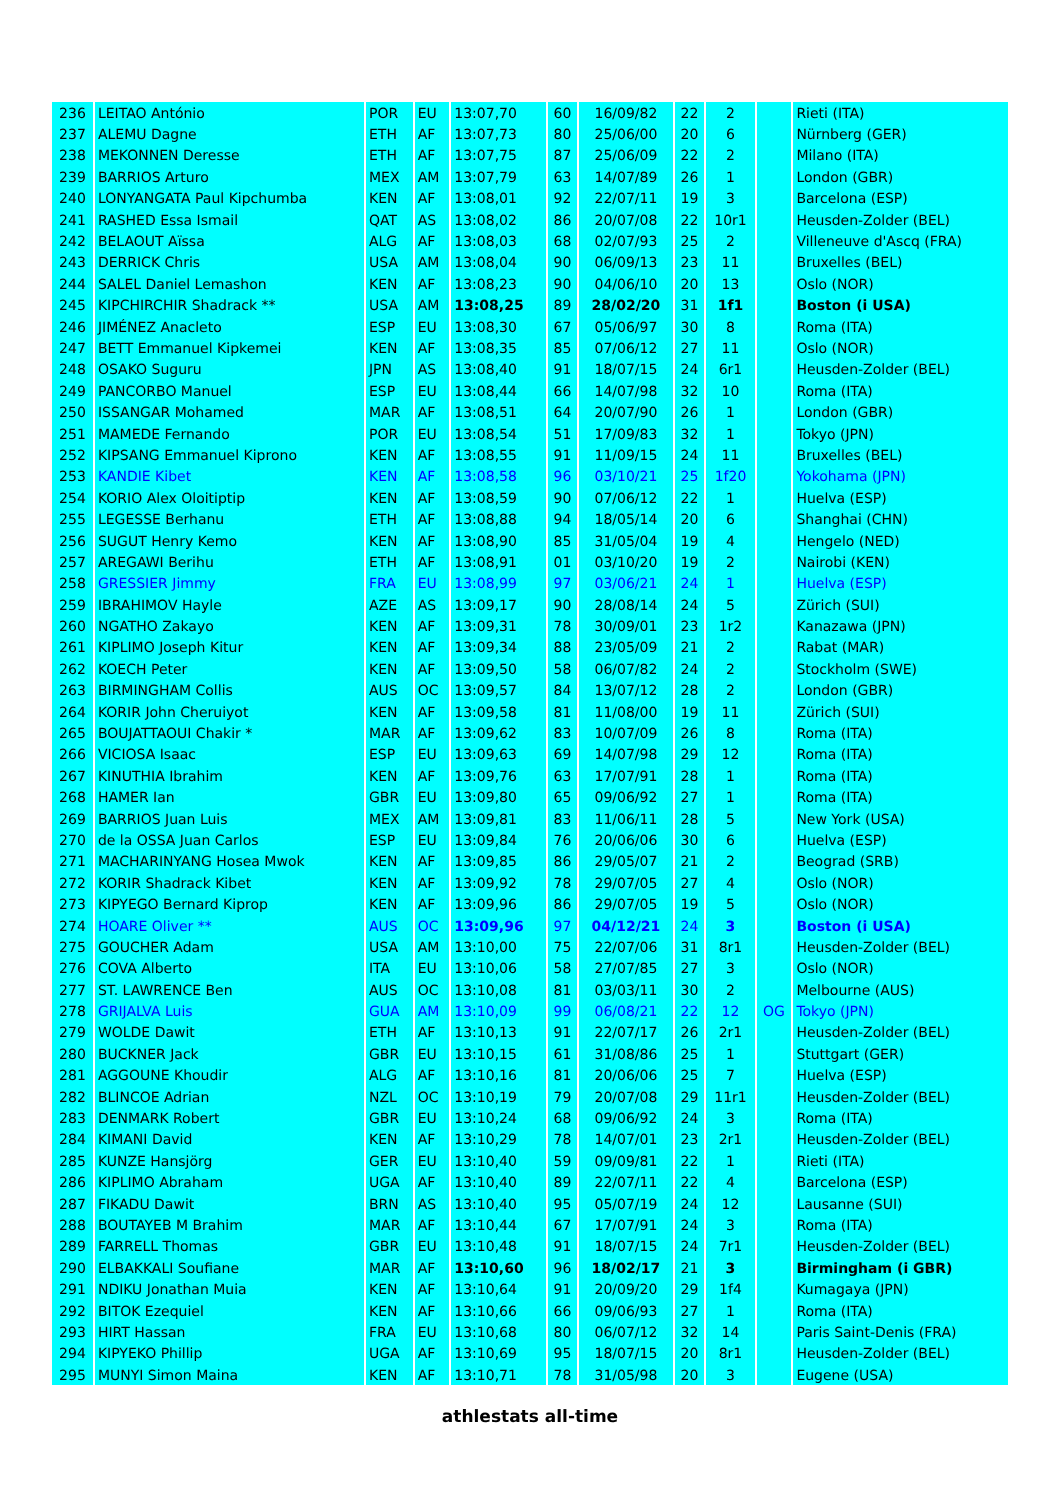| 236 | LEITAO António | POR | EU | 13:07,70 | 60 | 16/09/82 | 22 | 2 | | Rieti (ITA) |
| 237 | ALEMU Dagne | ETH | AF | 13:07,73 | 80 | 25/06/00 | 20 | 6 | | Nürnberg (GER) |
| 238 | MEKONNEN Deresse | ETH | AF | 13:07,75 | 87 | 25/06/09 | 22 | 2 | | Milano (ITA) |
| 239 | BARRIOS Arturo | MEX | AM | 13:07,79 | 63 | 14/07/89 | 26 | 1 | | London (GBR) |
| 240 | LONYANGATA Paul Kipchumba | KEN | AF | 13:08,01 | 92 | 22/07/11 | 19 | 3 | | Barcelona (ESP) |
| 241 | RASHED Essa Ismail | QAT | AS | 13:08,02 | 86 | 20/07/08 | 22 | 10r1 | | Heusden-Zolder (BEL) |
| 242 | BELAOUT Aïssa | ALG | AF | 13:08,03 | 68 | 02/07/93 | 25 | 2 | | Villeneuve d'Ascq (FRA) |
| 243 | DERRICK Chris | USA | AM | 13:08,04 | 90 | 06/09/13 | 23 | 11 | | Bruxelles (BEL) |
| 244 | SALEL Daniel Lemashon | KEN | AF | 13:08,23 | 90 | 04/06/10 | 20 | 13 | | Oslo (NOR) |
| 245 | KIPCHIRCHIR Shadrack ** | USA | AM | 13:08,25 | 89 | 28/02/20 | 31 | 1f1 | | Boston (i USA) |
| 246 | JIMÉNEZ Anacleto | ESP | EU | 13:08,30 | 67 | 05/06/97 | 30 | 8 | | Roma (ITA) |
| 247 | BETT Emmanuel Kipkemei | KEN | AF | 13:08,35 | 85 | 07/06/12 | 27 | 11 | | Oslo (NOR) |
| 248 | OSAKO Suguru | JPN | AS | 13:08,40 | 91 | 18/07/15 | 24 | 6r1 | | Heusden-Zolder (BEL) |
| 249 | PANCORBO Manuel | ESP | EU | 13:08,44 | 66 | 14/07/98 | 32 | 10 | | Roma (ITA) |
| 250 | ISSANGAR Mohamed | MAR | AF | 13:08,51 | 64 | 20/07/90 | 26 | 1 | | London (GBR) |
| 251 | MAMEDE Fernando | POR | EU | 13:08,54 | 51 | 17/09/83 | 32 | 1 | | Tokyo (JPN) |
| 252 | KIPSANG Emmanuel Kiprono | KEN | AF | 13:08,55 | 91 | 11/09/15 | 24 | 11 | | Bruxelles (BEL) |
| 253 | KANDIE Kibet | KEN | AF | 13:08,58 | 96 | 03/10/21 | 25 | 1f20 | | Yokohama (JPN) |
| 254 | KORIO Alex Oloitiptip | KEN | AF | 13:08,59 | 90 | 07/06/12 | 22 | 1 | | Huelva (ESP) |
| 255 | LEGESSE Berhanu | ETH | AF | 13:08,88 | 94 | 18/05/14 | 20 | 6 | | Shanghai (CHN) |
| 256 | SUGUT Henry Kemo | KEN | AF | 13:08,90 | 85 | 31/05/04 | 19 | 4 | | Hengelo (NED) |
| 257 | AREGAWI Berihu | ETH | AF | 13:08,91 | 01 | 03/10/20 | 19 | 2 | | Nairobi (KEN) |
| 258 | GRESSIER Jimmy | FRA | EU | 13:08,99 | 97 | 03/06/21 | 24 | 1 | | Huelva (ESP) |
| 259 | IBRAHIMOV Hayle | AZE | AS | 13:09,17 | 90 | 28/08/14 | 24 | 5 | | Zürich (SUI) |
| 260 | NGATHO Zakayo | KEN | AF | 13:09,31 | 78 | 30/09/01 | 23 | 1r2 | | Kanazawa (JPN) |
| 261 | KIPLIMO Joseph Kitur | KEN | AF | 13:09,34 | 88 | 23/05/09 | 21 | 2 | | Rabat (MAR) |
| 262 | KOECH Peter | KEN | AF | 13:09,50 | 58 | 06/07/82 | 24 | 2 | | Stockholm (SWE) |
| 263 | BIRMINGHAM Collis | AUS | OC | 13:09,57 | 84 | 13/07/12 | 28 | 2 | | London (GBR) |
| 264 | KORIR John Cheruiyot | KEN | AF | 13:09,58 | 81 | 11/08/00 | 19 | 11 | | Zürich (SUI) |
| 265 | BOUJATTAOUI Chakir * | MAR | AF | 13:09,62 | 83 | 10/07/09 | 26 | 8 | | Roma (ITA) |
| 266 | VICIOSA Isaac | ESP | EU | 13:09,63 | 69 | 14/07/98 | 29 | 12 | | Roma (ITA) |
| 267 | KINUTHIA Ibrahim | KEN | AF | 13:09,76 | 63 | 17/07/91 | 28 | 1 | | Roma (ITA) |
| 268 | HAMER Ian | GBR | EU | 13:09,80 | 65 | 09/06/92 | 27 | 1 | | Roma (ITA) |
| 269 | BARRIOS Juan Luis | MEX | AM | 13:09,81 | 83 | 11/06/11 | 28 | 5 | | New York (USA) |
| 270 | de la OSSA Juan Carlos | ESP | EU | 13:09,84 | 76 | 20/06/06 | 30 | 6 | | Huelva (ESP) |
| 271 | MACHARINYANG Hosea Mwok | KEN | AF | 13:09,85 | 86 | 29/05/07 | 21 | 2 | | Beograd (SRB) |
| 272 | KORIR Shadrack Kibet | KEN | AF | 13:09,92 | 78 | 29/07/05 | 27 | 4 | | Oslo (NOR) |
| 273 | KIPYEGO Bernard Kiprop | KEN | AF | 13:09,96 | 86 | 29/07/05 | 19 | 5 | | Oslo (NOR) |
| 274 | HOARE Oliver ** | AUS | OC | 13:09,96 | 97 | 04/12/21 | 24 | 3 | | Boston (i USA) |
| 275 | GOUCHER Adam | USA | AM | 13:10,00 | 75 | 22/07/06 | 31 | 8r1 | | Heusden-Zolder (BEL) |
| 276 | COVA Alberto | ITA | EU | 13:10,06 | 58 | 27/07/85 | 27 | 3 | | Oslo (NOR) |
| 277 | ST. LAWRENCE Ben | AUS | OC | 13:10,08 | 81 | 03/03/11 | 30 | 2 | | Melbourne (AUS) |
| 278 | GRIJALVA Luis | GUA | AM | 13:10,09 | 99 | 06/08/21 | 22 | 12 | OG | Tokyo (JPN) |
| 279 | WOLDE Dawit | ETH | AF | 13:10,13 | 91 | 22/07/17 | 26 | 2r1 | | Heusden-Zolder (BEL) |
| 280 | BUCKNER Jack | GBR | EU | 13:10,15 | 61 | 31/08/86 | 25 | 1 | | Stuttgart (GER) |
| 281 | AGGOUNE Khoudir | ALG | AF | 13:10,16 | 81 | 20/06/06 | 25 | 7 | | Huelva (ESP) |
| 282 | BLINCOE Adrian | NZL | OC | 13:10,19 | 79 | 20/07/08 | 29 | 11r1 | | Heusden-Zolder (BEL) |
| 283 | DENMARK Robert | GBR | EU | 13:10,24 | 68 | 09/06/92 | 24 | 3 | | Roma (ITA) |
| 284 | KIMANI David | KEN | AF | 13:10,29 | 78 | 14/07/01 | 23 | 2r1 | | Heusden-Zolder (BEL) |
| 285 | KUNZE Hansjörg | GER | EU | 13:10,40 | 59 | 09/09/81 | 22 | 1 | | Rieti (ITA) |
| 286 | KIPLIMO Abraham | UGA | AF | 13:10,40 | 89 | 22/07/11 | 22 | 4 | | Barcelona (ESP) |
| 287 | FIKADU Dawit | BRN | AS | 13:10,40 | 95 | 05/07/19 | 24 | 12 | | Lausanne (SUI) |
| 288 | BOUTAYEB M Brahim | MAR | AF | 13:10,44 | 67 | 17/07/91 | 24 | 3 | | Roma (ITA) |
| 289 | FARRELL Thomas | GBR | EU | 13:10,48 | 91 | 18/07/15 | 24 | 7r1 | | Heusden-Zolder (BEL) |
| 290 | ELBAKKALI Soufiane | MAR | AF | 13:10,60 | 96 | 18/02/17 | 21 | 3 | | Birmingham (i GBR) |
| 291 | NDIKU Jonathan Muia | KEN | AF | 13:10,64 | 91 | 20/09/20 | 29 | 1f4 | | Kumagaya (JPN) |
| 292 | BITOK Ezequiel | KEN | AF | 13:10,66 | 66 | 09/06/93 | 27 | 1 | | Roma (ITA) |
| 293 | HIRT Hassan | FRA | EU | 13:10,68 | 80 | 06/07/12 | 32 | 14 | | Paris Saint-Denis (FRA) |
| 294 | KIPYEKO Phillip | UGA | AF | 13:10,69 | 95 | 18/07/15 | 20 | 8r1 | | Heusden-Zolder (BEL) |
| 295 | MUNYI Simon Maina | KEN | AF | 13:10,71 | 78 | 31/05/98 | 20 | 3 | | Eugene (USA) |
athlestats all-time